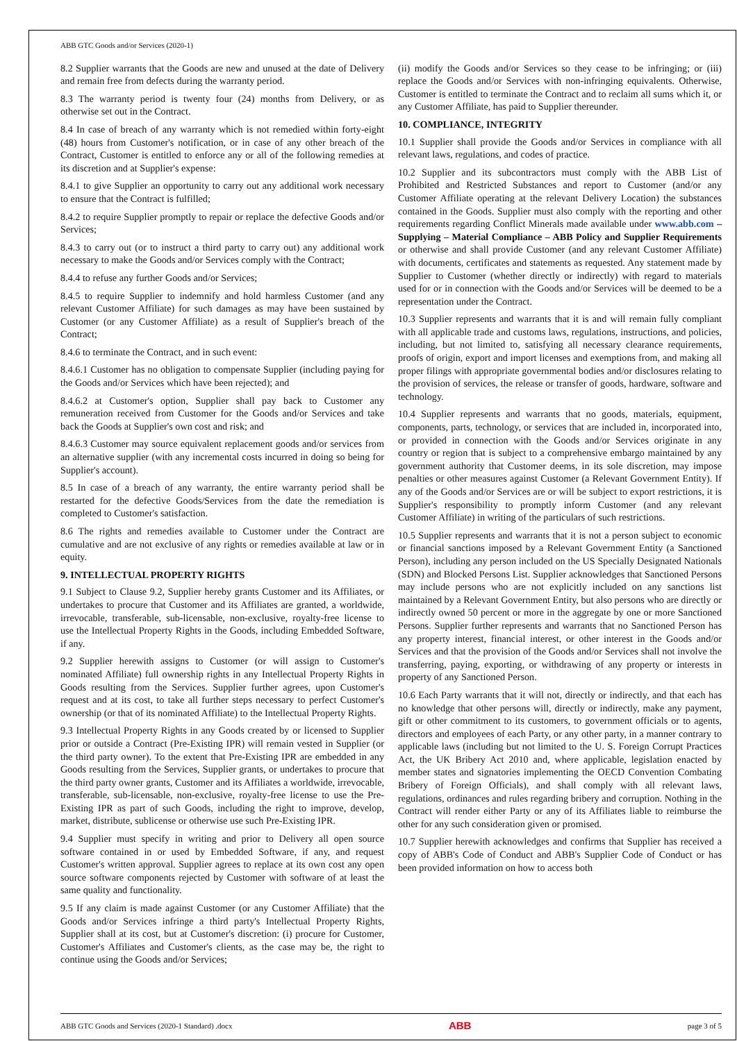ABB GTC Goods and/or Services (2020-1)
8.2 Supplier warrants that the Goods are new and unused at the date of Delivery and remain free from defects during the warranty period.
8.3 The warranty period is twenty four (24) months from Delivery, or as otherwise set out in the Contract.
8.4 In case of breach of any warranty which is not remedied within forty-eight (48) hours from Customer's notification, or in case of any other breach of the Contract, Customer is entitled to enforce any or all of the following remedies at its discretion and at Supplier's expense:
8.4.1 to give Supplier an opportunity to carry out any additional work necessary to ensure that the Contract is fulfilled;
8.4.2 to require Supplier promptly to repair or replace the defective Goods and/or Services;
8.4.3 to carry out (or to instruct a third party to carry out) any additional work necessary to make the Goods and/or Services comply with the Contract;
8.4.4 to refuse any further Goods and/or Services;
8.4.5 to require Supplier to indemnify and hold harmless Customer (and any relevant Customer Affiliate) for such damages as may have been sustained by Customer (or any Customer Affiliate) as a result of Supplier's breach of the Contract;
8.4.6 to terminate the Contract, and in such event:
8.4.6.1 Customer has no obligation to compensate Supplier (including paying for the Goods and/or Services which have been rejected); and
8.4.6.2 at Customer's option, Supplier shall pay back to Customer any remuneration received from Customer for the Goods and/or Services and take back the Goods at Supplier's own cost and risk; and
8.4.6.3 Customer may source equivalent replacement goods and/or services from an alternative supplier (with any incremental costs incurred in doing so being for Supplier's account).
8.5 In case of a breach of any warranty, the entire warranty period shall be restarted for the defective Goods/Services from the date the remediation is completed to Customer's satisfaction.
8.6 The rights and remedies available to Customer under the Contract are cumulative and are not exclusive of any rights or remedies available at law or in equity.
9. INTELLECTUAL PROPERTY RIGHTS
9.1 Subject to Clause 9.2, Supplier hereby grants Customer and its Affiliates, or undertakes to procure that Customer and its Affiliates are granted, a worldwide, irrevocable, transferable, sub-licensable, non-exclusive, royalty-free license to use the Intellectual Property Rights in the Goods, including Embedded Software, if any.
9.2 Supplier herewith assigns to Customer (or will assign to Customer's nominated Affiliate) full ownership rights in any Intellectual Property Rights in Goods resulting from the Services. Supplier further agrees, upon Customer's request and at its cost, to take all further steps necessary to perfect Customer's ownership (or that of its nominated Affiliate) to the Intellectual Property Rights.
9.3 Intellectual Property Rights in any Goods created by or licensed to Supplier prior or outside a Contract (Pre-Existing IPR) will remain vested in Supplier (or the third party owner). To the extent that Pre-Existing IPR are embedded in any Goods resulting from the Services, Supplier grants, or undertakes to procure that the third party owner grants, Customer and its Affiliates a worldwide, irrevocable, transferable, sub-licensable, non-exclusive, royalty-free license to use the Pre-Existing IPR as part of such Goods, including the right to improve, develop, market, distribute, sublicense or otherwise use such Pre-Existing IPR.
9.4 Supplier must specify in writing and prior to Delivery all open source software contained in or used by Embedded Software, if any, and request Customer's written approval. Supplier agrees to replace at its own cost any open source software components rejected by Customer with software of at least the same quality and functionality.
9.5 If any claim is made against Customer (or any Customer Affiliate) that the Goods and/or Services infringe a third party's Intellectual Property Rights, Supplier shall at its cost, but at Customer's discretion: (i) procure for Customer, Customer's Affiliates and Customer's clients, as the case may be, the right to continue using the Goods and/or Services;
(ii) modify the Goods and/or Services so they cease to be infringing; or (iii) replace the Goods and/or Services with non-infringing equivalents. Otherwise, Customer is entitled to terminate the Contract and to reclaim all sums which it, or any Customer Affiliate, has paid to Supplier thereunder.
10. COMPLIANCE, INTEGRITY
10.1 Supplier shall provide the Goods and/or Services in compliance with all relevant laws, regulations, and codes of practice.
10.2 Supplier and its subcontractors must comply with the ABB List of Prohibited and Restricted Substances and report to Customer (and/or any Customer Affiliate operating at the relevant Delivery Location) the substances contained in the Goods. Supplier must also comply with the reporting and other requirements regarding Conflict Minerals made available under www.abb.com – Supplying – Material Compliance – ABB Policy and Supplier Requirements or otherwise and shall provide Customer (and any relevant Customer Affiliate) with documents, certificates and statements as requested. Any statement made by Supplier to Customer (whether directly or indirectly) with regard to materials used for or in connection with the Goods and/or Services will be deemed to be a representation under the Contract.
10.3 Supplier represents and warrants that it is and will remain fully compliant with all applicable trade and customs laws, regulations, instructions, and policies, including, but not limited to, satisfying all necessary clearance requirements, proofs of origin, export and import licenses and exemptions from, and making all proper filings with appropriate governmental bodies and/or disclosures relating to the provision of services, the release or transfer of goods, hardware, software and technology.
10.4 Supplier represents and warrants that no goods, materials, equipment, components, parts, technology, or services that are included in, incorporated into, or provided in connection with the Goods and/or Services originate in any country or region that is subject to a comprehensive embargo maintained by any government authority that Customer deems, in its sole discretion, may impose penalties or other measures against Customer (a Relevant Government Entity). If any of the Goods and/or Services are or will be subject to export restrictions, it is Supplier's responsibility to promptly inform Customer (and any relevant Customer Affiliate) in writing of the particulars of such restrictions.
10.5 Supplier represents and warrants that it is not a person subject to economic or financial sanctions imposed by a Relevant Government Entity (a Sanctioned Person), including any person included on the US Specially Designated Nationals (SDN) and Blocked Persons List. Supplier acknowledges that Sanctioned Persons may include persons who are not explicitly included on any sanctions list maintained by a Relevant Government Entity, but also persons who are directly or indirectly owned 50 percent or more in the aggregate by one or more Sanctioned Persons. Supplier further represents and warrants that no Sanctioned Person has any property interest, financial interest, or other interest in the Goods and/or Services and that the provision of the Goods and/or Services shall not involve the transferring, paying, exporting, or withdrawing of any property or interests in property of any Sanctioned Person.
10.6 Each Party warrants that it will not, directly or indirectly, and that each has no knowledge that other persons will, directly or indirectly, make any payment, gift or other commitment to its customers, to government officials or to agents, directors and employees of each Party, or any other party, in a manner contrary to applicable laws (including but not limited to the U. S. Foreign Corrupt Practices Act, the UK Bribery Act 2010 and, where applicable, legislation enacted by member states and signatories implementing the OECD Convention Combating Bribery of Foreign Officials), and shall comply with all relevant laws, regulations, ordinances and rules regarding bribery and corruption. Nothing in the Contract will render either Party or any of its Affiliates liable to reimburse the other for any such consideration given or promised.
10.7 Supplier herewith acknowledges and confirms that Supplier has received a copy of ABB's Code of Conduct and ABB's Supplier Code of Conduct or has been provided information on how to access both
ABB GTC Goods and Services (2020-1 Standard) .docx ABB page 3 of 5